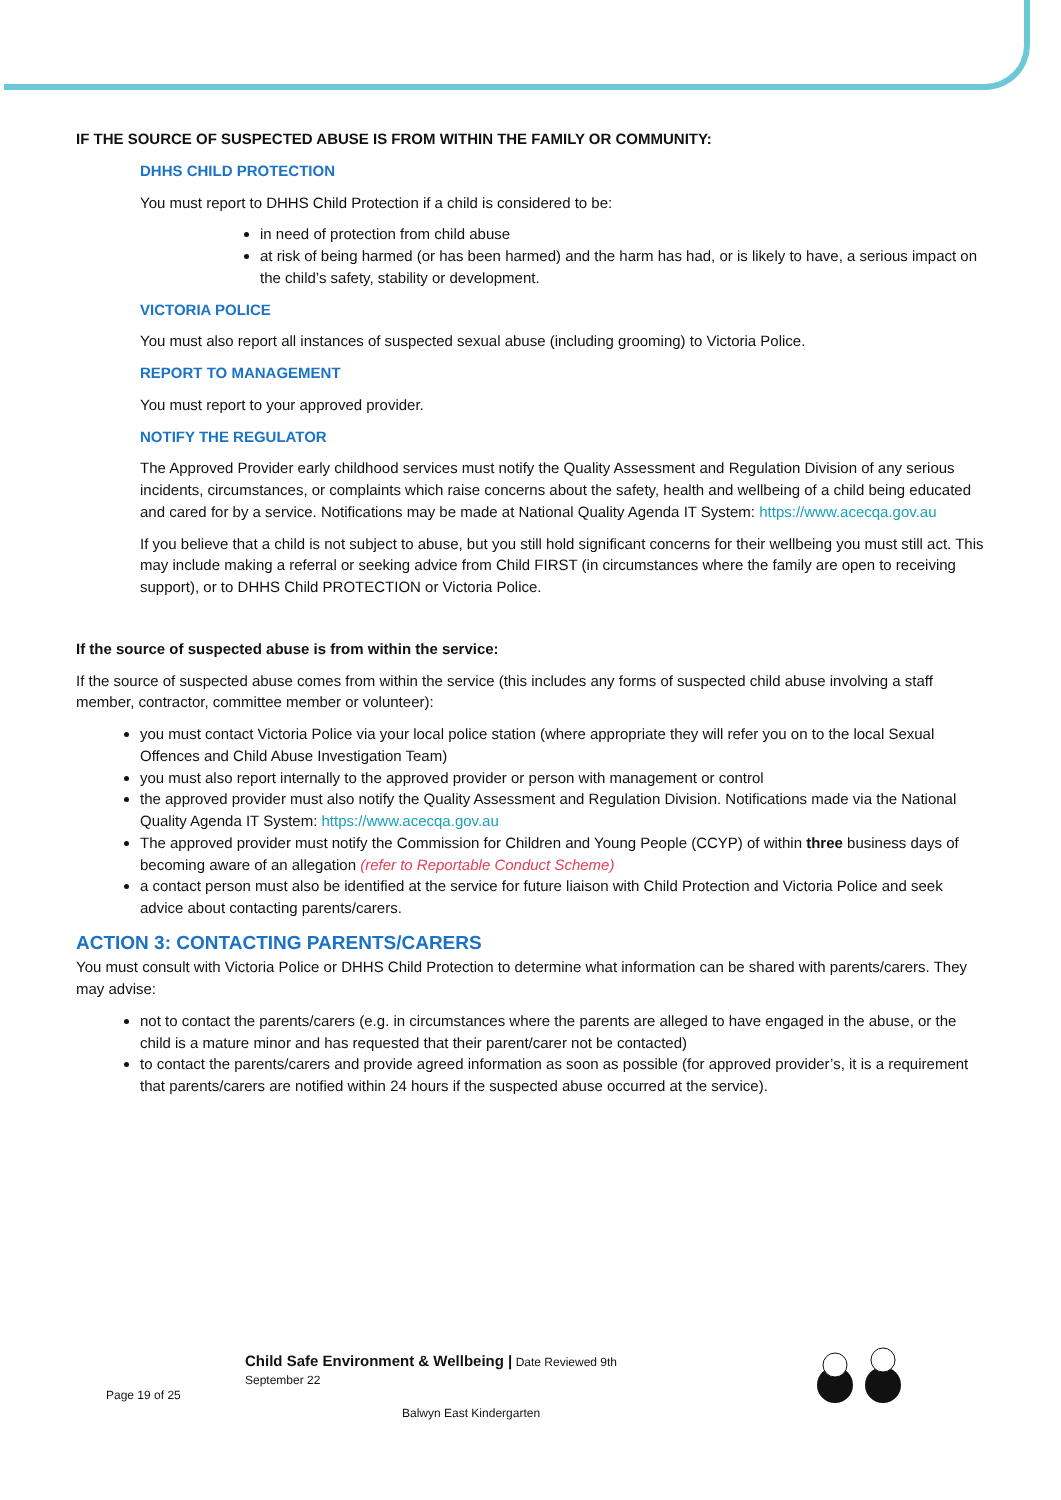IF THE SOURCE OF SUSPECTED ABUSE IS FROM WITHIN THE FAMILY OR COMMUNITY:
DHHS CHILD PROTECTION
You must report to DHHS Child Protection if a child is considered to be:
in need of protection from child abuse
at risk of being harmed (or has been harmed) and the harm has had, or is likely to have, a serious impact on the child’s safety, stability or development.
VICTORIA POLICE
You must also report all instances of suspected sexual abuse (including grooming) to Victoria Police.
REPORT TO MANAGEMENT
You must report to your approved provider.
NOTIFY THE REGULATOR
The Approved Provider early childhood services must notify the Quality Assessment and Regulation Division of any serious incidents, circumstances, or complaints which raise concerns about the safety, health and wellbeing of a child being educated and cared for by a service. Notifications may be made at National Quality Agenda IT System: https://www.acecqa.gov.au
If you believe that a child is not subject to abuse, but you still hold significant concerns for their wellbeing you must still act. This may include making a referral or seeking advice from Child FIRST (in circumstances where the family are open to receiving support), or to DHHS Child PROTECTION or Victoria Police.
If the source of suspected abuse is from within the service:
If the source of suspected abuse comes from within the service (this includes any forms of suspected child abuse involving a staff member, contractor, committee member or volunteer):
you must contact Victoria Police via your local police station (where appropriate they will refer you on to the local Sexual Offences and Child Abuse Investigation Team)
you must also report internally to the approved provider or person with management or control
the approved provider must also notify the Quality Assessment and Regulation Division. Notifications made via the National Quality Agenda IT System: https://www.acecqa.gov.au
The approved provider must notify the Commission for Children and Young People (CCYP) of within three business days of becoming aware of an allegation (refer to Reportable Conduct Scheme)
a contact person must also be identified at the service for future liaison with Child Protection and Victoria Police and seek advice about contacting parents/carers.
ACTION 3: CONTACTING PARENTS/CARERS
You must consult with Victoria Police or DHHS Child Protection to determine what information can be shared with parents/carers. They may advise:
not to contact the parents/carers (e.g. in circumstances where the parents are alleged to have engaged in the abuse, or the child is a mature minor and has requested that their parent/carer not be contacted)
to contact the parents/carers and provide agreed information as soon as possible (for approved provider’s, it is a requirement that parents/carers are notified within 24 hours if the suspected abuse occurred at the service).
Child Safe Environment & Wellbeing | Date Reviewed 9th
September 22
Page 19 of 25
Balwyn East Kindergarten